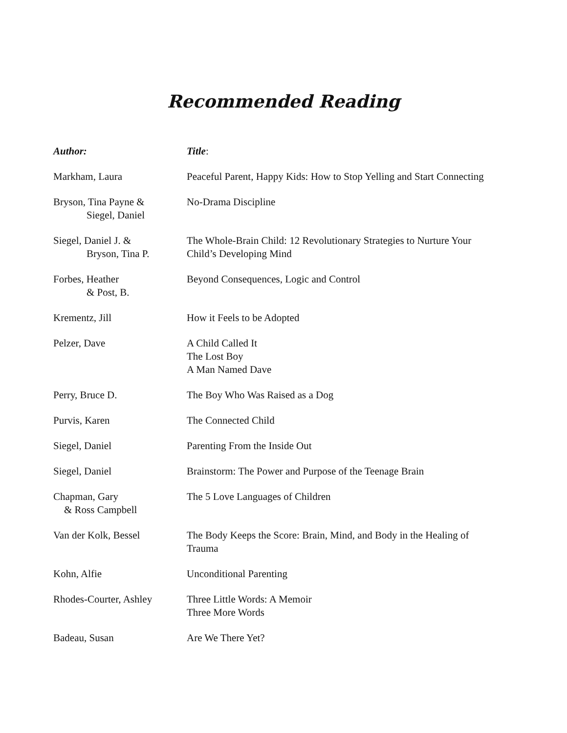Recommended Reading
| Author: | Title : |
| --- | --- |
| Markham, Laura | Peaceful Parent, Happy Kids: How to Stop Yelling and Start Connecting |
| Bryson, Tina Payne & Siegel, Daniel | No-Drama Discipline |
| Siegel, Daniel J. & Bryson, Tina P. | The Whole-Brain Child: 12 Revolutionary Strategies to Nurture Your Child’s Developing Mind |
| Forbes, Heather & Post, B. | Beyond Consequences, Logic and Control |
| Krementz, Jill | How it Feels to be Adopted |
| Pelzer, Dave | A Child Called It The Lost Boy A Man Named Dave |
| Perry, Bruce D. | The Boy Who Was Raised as a Dog |
| Purvis, Karen | The Connected Child |
| Siegel, Daniel | Parenting From the Inside Out |
| Siegel, Daniel | Brainstorm: The Power and Purpose of the Teenage Brain |
| Chapman, Gary & Ross Campbell | The 5 Love Languages of Children |
| Van der Kolk, Bessel | The Body Keeps the Score: Brain, Mind, and Body in the Healing of Trauma |
| Kohn, Alfie | Unconditional Parenting |
| Rhodes-Courter, Ashley | Three Little Words: A Memoir Three More Words |
| Badeau, Susan | Are We There Yet? |